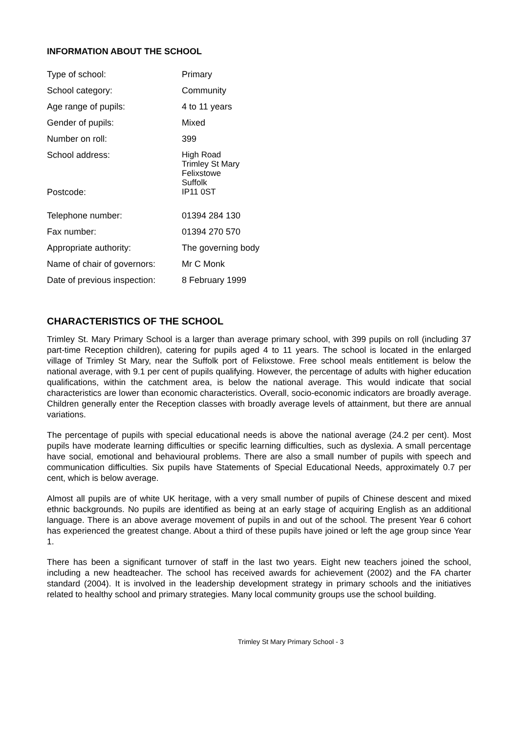INFORMATION ABOUT THE SCHOOL
| Type of school: | Primary |
| School category: | Community |
| Age range of pupils: | 4 to 11 years |
| Gender of pupils: | Mixed |
| Number on roll: | 399 |
| School address: | High Road Trimley St Mary Felixstowe Suffolk |
| Postcode: | IP11 0ST |
| Telephone number: | 01394 284 130 |
| Fax number: | 01394 270 570 |
| Appropriate authority: | The governing body |
| Name of chair of governors: | Mr C Monk |
| Date of previous inspection: | 8 February 1999 |
CHARACTERISTICS OF THE SCHOOL
Trimley St. Mary Primary School is a larger than average primary school, with 399 pupils on roll (including 37 part-time Reception children), catering for pupils aged 4 to 11 years. The school is located in the enlarged village of Trimley St Mary, near the Suffolk port of Felixstowe. Free school meals entitlement is below the national average, with 9.1 per cent of pupils qualifying. However, the percentage of adults with higher education qualifications, within the catchment area, is below the national average. This would indicate that social characteristics are lower than economic characteristics. Overall, socio-economic indicators are broadly average. Children generally enter the Reception classes with broadly average levels of attainment, but there are annual variations.
The percentage of pupils with special educational needs is above the national average (24.2 per cent). Most pupils have moderate learning difficulties or specific learning difficulties, such as dyslexia. A small percentage have social, emotional and behavioural problems. There are also a small number of pupils with speech and communication difficulties. Six pupils have Statements of Special Educational Needs, approximately 0.7 per cent, which is below average.
Almost all pupils are of white UK heritage, with a very small number of pupils of Chinese descent and mixed ethnic backgrounds. No pupils are identified as being at an early stage of acquiring English as an additional language. There is an above average movement of pupils in and out of the school. The present Year 6 cohort has experienced the greatest change. About a third of these pupils have joined or left the age group since Year 1.
There has been a significant turnover of staff in the last two years. Eight new teachers joined the school, including a new headteacher. The school has received awards for achievement (2002) and the FA charter standard (2004). It is involved in the leadership development strategy in primary schools and the initiatives related to healthy school and primary strategies. Many local community groups use the school building.
Trimley St Mary Primary School - 3